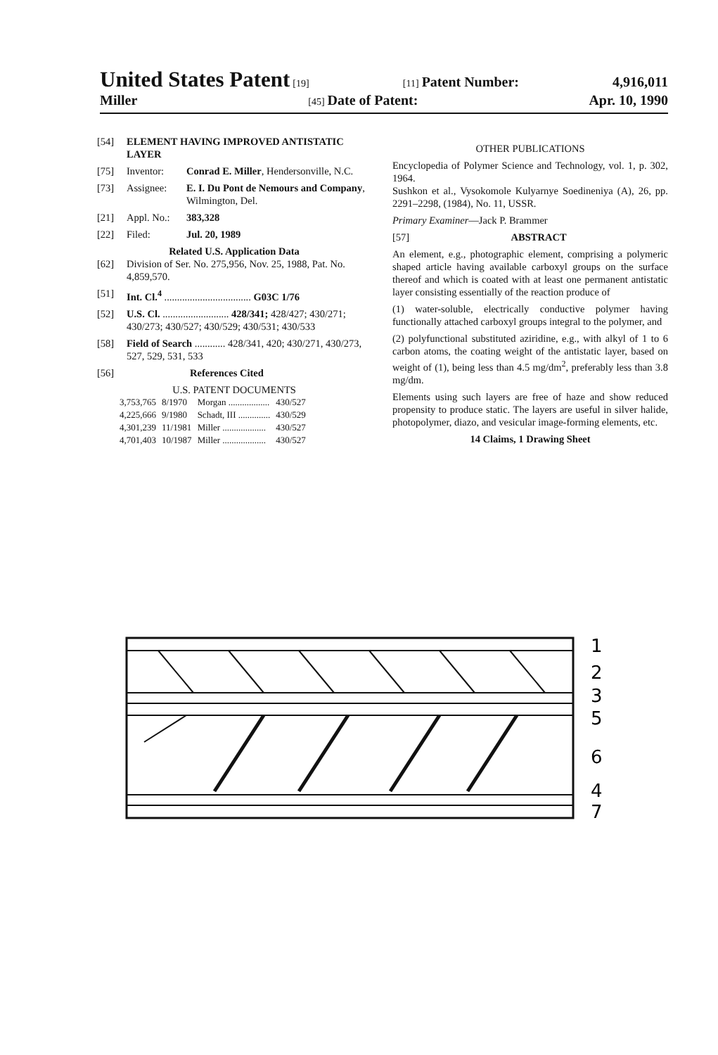United States Patent [19] [11] Patent Number: 4,916,011
Miller [45] Date of Patent: Apr. 10, 1990
[54] ELEMENT HAVING IMPROVED ANTISTATIC LAYER
[75] Inventor: Conrad E. Miller, Hendersonville, N.C.
[73] Assignee: E. I. Du Pont de Nemours and Company, Wilmington, Del.
[21] Appl. No.: 383,328
[22] Filed: Jul. 20, 1989
Related U.S. Application Data
[62] Division of Ser. No. 275,956, Nov. 25, 1988, Pat. No. 4,859,570.
[51] Int. Cl.<sup>4</sup> .................................. G03C 1/76
[52] U.S. Cl. .......................... 428/341; 428/427; 430/271; 430/273; 430/527; 430/529; 430/531; 430/533
[58] Field of Search ............ 428/341, 420; 430/271, 430/273, 527, 529, 531, 533
[56] References Cited
U.S. PATENT DOCUMENTS
| 3,753,765 | 8/1970 | Morgan .................. | 430/527 |
| 4,225,666 | 9/1980 | Schadt, III .............. | 430/529 |
| 4,301,239 | 11/1981 | Miller ................... | 430/527 |
| 4,701,403 | 10/1987 | Miller ................... | 430/527 |
OTHER PUBLICATIONS
Encyclopedia of Polymer Science and Technology, vol. 1, p. 302, 1964.
Sushkon et al., Vysokomole Kulyarnye Soedineniya (A), 26, pp. 2291–2298, (1984), No. 11, USSR.
Primary Examiner—Jack P. Brammer
[57] ABSTRACT
An element, e.g., photographic element, comprising a polymeric shaped article having available carboxyl groups on the surface thereof and which is coated with at least one permanent antistatic layer consisting essentially of the reaction produce of
(1) water-soluble, electrically conductive polymer having functionally attached carboxyl groups integral to the polymer, and
(2) polyfunctional substituted aziridine, e.g., with alkyl of 1 to 6 carbon atoms, the coating weight of the antistatic layer, based on weight of (1), being less than 4.5 mg/dm<sup>2</sup>, preferably less than 3.8 mg/dm.
Elements using such layers are free of haze and show reduced propensity to produce static. The layers are useful in silver halide, photopolymer, diazo, and vesicular image-forming elements, etc.
14 Claims, 1 Drawing Sheet
1
2
3
5
6
4
7